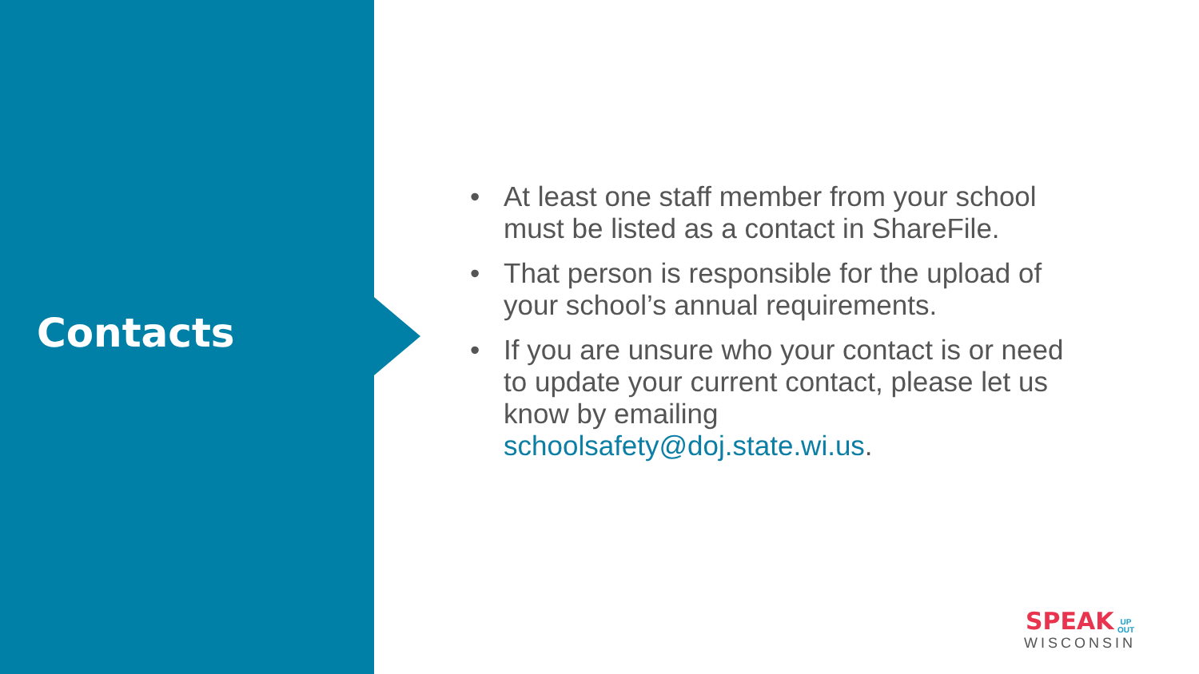Contacts
• At least one staff member from your school must be listed as a contact in ShareFile.
• That person is responsible for the upload of your school’s annual requirements.
• If you are unsure who your contact is or need to update your current contact, please let us know by emailing schoolsafety@doj.state.wi.us.
SPEAK UP
OUT
WISCONSIN